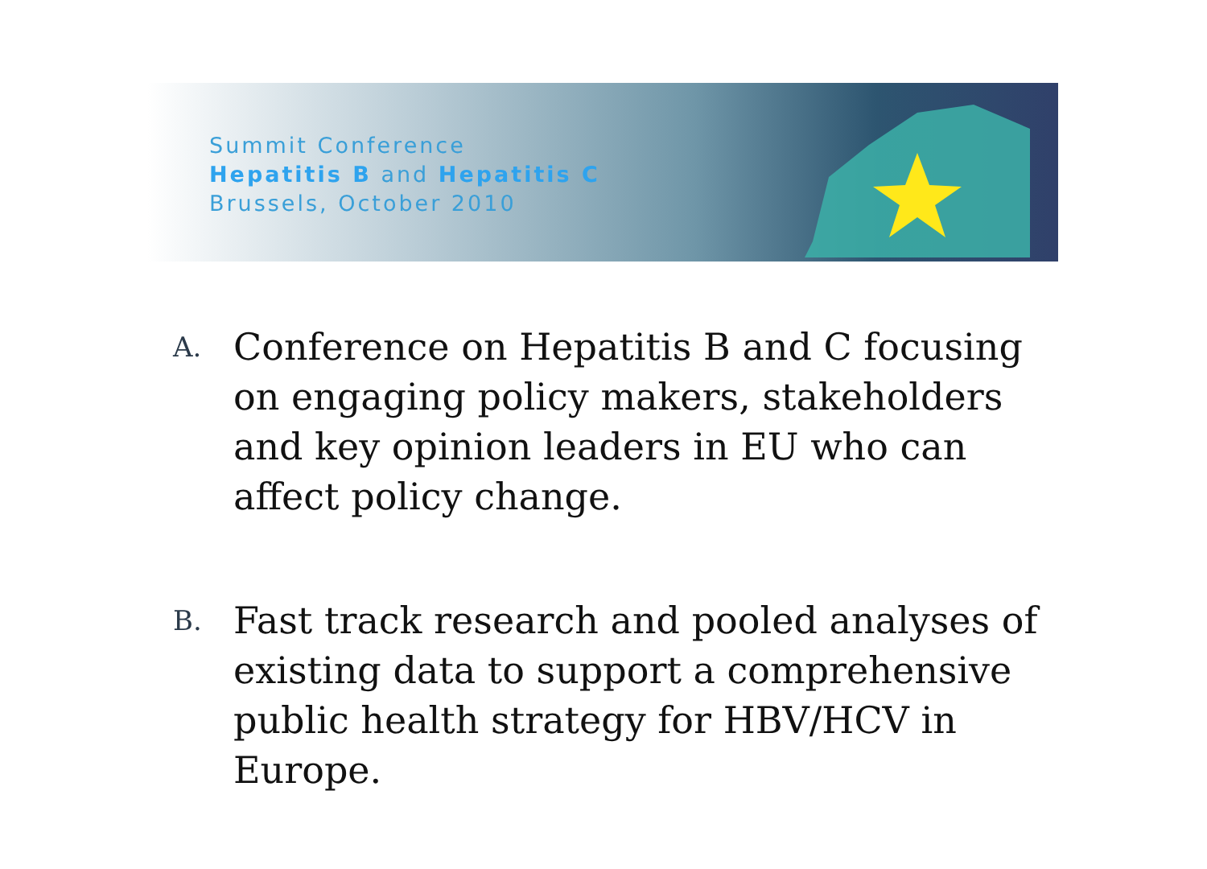Summit Conference
Hepatitis B and Hepatitis C
Brussels, October 2010
A. Conference on Hepatitis B and C focusing on engaging policy makers, stakeholders and key opinion leaders in EU who can affect policy change.
B. Fast track research and pooled analyses of existing data to support a comprehensive public health strategy for HBV/HCV in Europe.